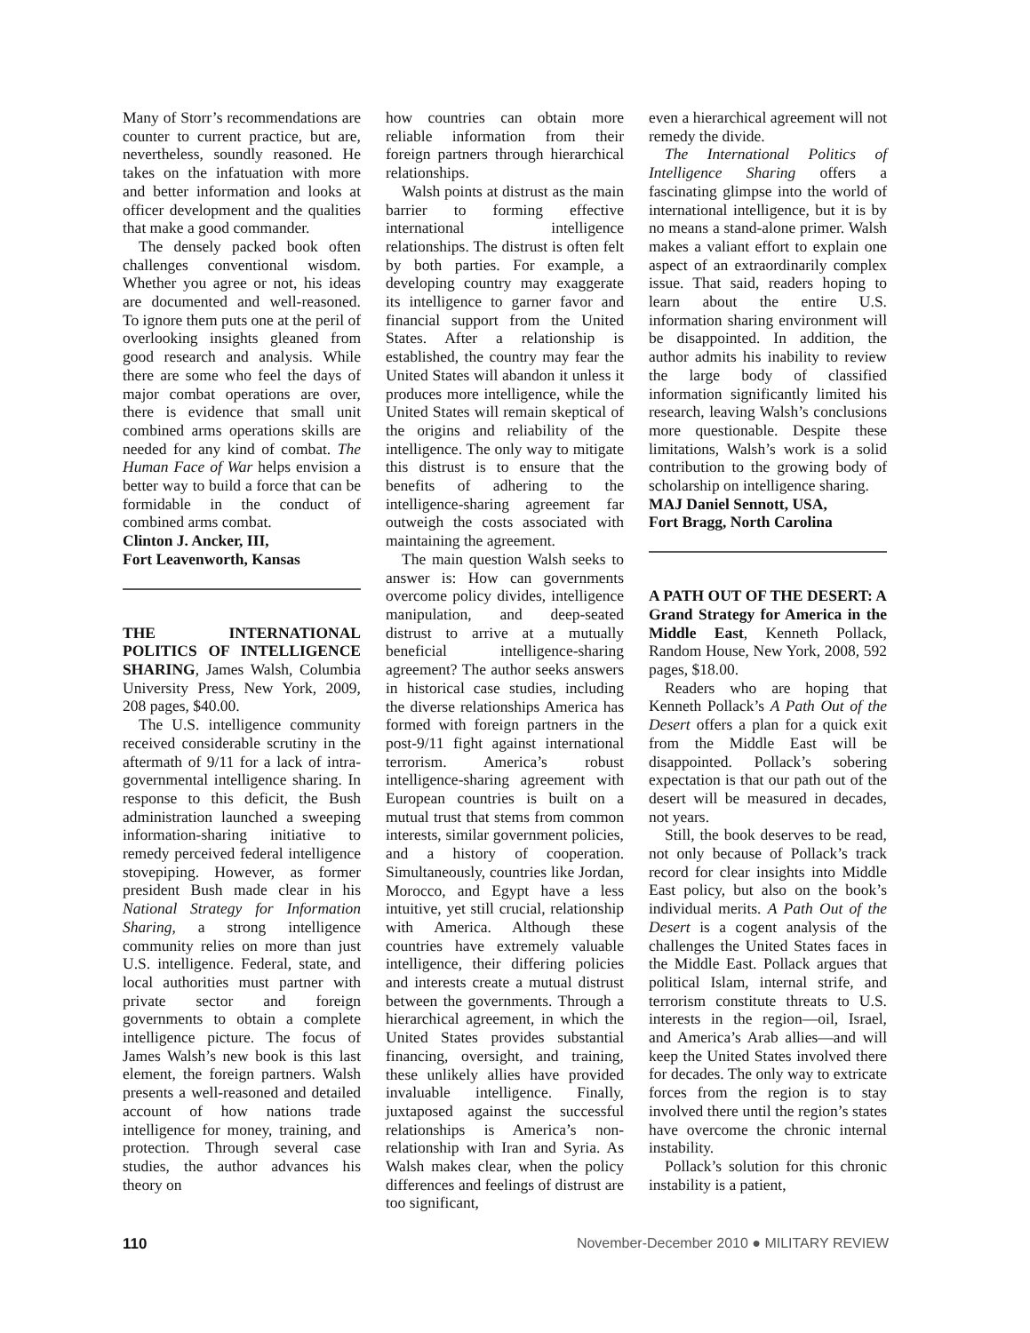Many of Storr’s recommendations are counter to current practice, but are, nevertheless, soundly reasoned. He takes on the infatuation with more and better information and looks at officer development and the qualities that make a good commander.
The densely packed book often challenges conventional wisdom. Whether you agree or not, his ideas are documented and well-reasoned. To ignore them puts one at the peril of overlooking insights gleaned from good research and analysis. While there are some who feel the days of major combat operations are over, there is evidence that small unit combined arms operations skills are needed for any kind of combat. The Human Face of War helps envision a better way to build a force that can be formidable in the conduct of combined arms combat.
Clinton J. Ancker, III,
Fort Leavenworth, Kansas
THE INTERNATIONAL POLITICS OF INTELLIGENCE SHARING, James Walsh, Columbia University Press, New York, 2009, 208 pages, $40.00.
The U.S. intelligence community received considerable scrutiny in the aftermath of 9/11 for a lack of intra-governmental intelligence sharing. In response to this deficit, the Bush administration launched a sweeping information-sharing initiative to remedy perceived federal intelligence stovepiping. However, as former president Bush made clear in his National Strategy for Information Sharing, a strong intelligence community relies on more than just U.S. intelligence. Federal, state, and local authorities must partner with private sector and foreign governments to obtain a complete intelligence picture. The focus of James Walsh’s new book is this last element, the foreign partners. Walsh presents a well-reasoned and detailed account of how nations trade intelligence for money, training, and protection. Through several case studies, the author advances his theory on
how countries can obtain more reliable information from their foreign partners through hierarchical relationships.
Walsh points at distrust as the main barrier to forming effective international intelligence relationships. The distrust is often felt by both parties. For example, a developing country may exaggerate its intelligence to garner favor and financial support from the United States. After a relationship is established, the country may fear the United States will abandon it unless it produces more intelligence, while the United States will remain skeptical of the origins and reliability of the intelligence. The only way to mitigate this distrust is to ensure that the benefits of adhering to the intelligence-sharing agreement far outweigh the costs associated with maintaining the agreement.
The main question Walsh seeks to answer is: How can governments overcome policy divides, intelligence manipulation, and deep-seated distrust to arrive at a mutually beneficial intelligence-sharing agreement? The author seeks answers in historical case studies, including the diverse relationships America has formed with foreign partners in the post-9/11 fight against international terrorism. America’s robust intelligence-sharing agreement with European countries is built on a mutual trust that stems from common interests, similar government policies, and a history of cooperation. Simultaneously, countries like Jordan, Morocco, and Egypt have a less intuitive, yet still crucial, relationship with America. Although these countries have extremely valuable intelligence, their differing policies and interests create a mutual distrust between the governments. Through a hierarchical agreement, in which the United States provides substantial financing, oversight, and training, these unlikely allies have provided invaluable intelligence. Finally, juxtaposed against the successful relationships is America’s non-relationship with Iran and Syria. As Walsh makes clear, when the policy differences and feelings of distrust are too significant,
even a hierarchical agreement will not remedy the divide.
The International Politics of Intelligence Sharing offers a fascinating glimpse into the world of international intelligence, but it is by no means a stand-alone primer. Walsh makes a valiant effort to explain one aspect of an extraordinarily complex issue. That said, readers hoping to learn about the entire U.S. information sharing environment will be disappointed. In addition, the author admits his inability to review the large body of classified information significantly limited his research, leaving Walsh’s conclusions more questionable. Despite these limitations, Walsh’s work is a solid contribution to the growing body of scholarship on intelligence sharing.
MAJ Daniel Sennott, USA,
Fort Bragg, North Carolina
A PATH OUT OF THE DESERT: A Grand Strategy for America in the Middle East, Kenneth Pollack, Random House, New York, 2008, 592 pages, $18.00.
Readers who are hoping that Kenneth Pollack’s A Path Out of the Desert offers a plan for a quick exit from the Middle East will be disappointed. Pollack’s sobering expectation is that our path out of the desert will be measured in decades, not years.
Still, the book deserves to be read, not only because of Pollack’s track record for clear insights into Middle East policy, but also on the book’s individual merits. A Path Out of the Desert is a cogent analysis of the challenges the United States faces in the Middle East. Pollack argues that political Islam, internal strife, and terrorism constitute threats to U.S. interests in the region—oil, Israel, and America’s Arab allies—and will keep the United States involved there for decades. The only way to extricate forces from the region is to stay involved there until the region’s states have overcome the chronic internal instability.
Pollack’s solution for this chronic instability is a patient,
110 November-December 2010 ● MILITARY REVIEW